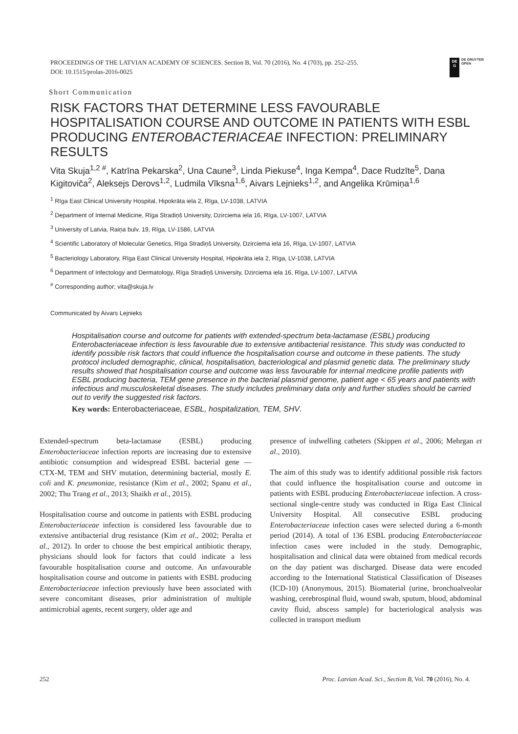PROCEEDINGS OF THE LATVIAN ACADEMY OF SCIENCES. Section B, Vol. 70 (2016), No. 4 (703), pp. 252–255.
DOI: 10.1515/prolas-2016-0025
DE
G
DE GRUYTER
OPEN
Short Communication
RISK FACTORS THAT DETERMINE LESS FAVOURABLE HOSPITALISATION COURSE AND OUTCOME IN PATIENTS WITH ESBL PRODUCING ENTEROBACTERIACEAE INFECTION: PRELIMINARY RESULTS
Vita Skuja<sup>1,2 #</sup>, Katrīna Pekarska<sup>2</sup>, Una Caune<sup>3</sup>, Linda Piekuse<sup>4</sup>, Inga Kempa<sup>4</sup>, Dace Rudzīte<sup>5</sup>, Dana Kigitoviča<sup>2</sup>, Aleksejs Derovs<sup>1,2</sup>, Ludmila Vīksna<sup>1,6</sup>, Aivars Lejnieks<sup>1,2</sup>, and Angelika Krūmiņa<sup>1,6</sup>
<sup>1</sup> Rīga East Clinical University Hospital, Hipokrāta iela 2, Rīga, LV-1038, LATVIA
<sup>2</sup> Department of Internal Medicine, Rīga Stradiņš University, Dzirciema iela 16, Rīga, LV-1007, LATVIA
<sup>3</sup> University of Latvia, Raiņa bulv. 19, Rīga, LV-1586, LATVIA
<sup>4</sup> Scientific Laboratory of Molecular Genetics, Rīga Stradiņš University, Dzirciema iela 16, Rīga, LV-1007, LATVIA
<sup>5</sup> Bacteriology Laboratory, Rīga East Clinical University Hospital, Hipokrāta iela 2, Rīga, LV-1038, LATVIA
<sup>6</sup> Department of Infectology and Dermatology, Rīga Stradiņš University, Dzirciema iela 16, Rīga, LV-1007, LATVIA
<sup>#</sup> Corresponding author; vita@skuja.lv
Communicated by Aivars Lejnieks
Hospitalisation course and outcome for patients with extended-spectrum beta-lactamase (ESBL) producing Enterobacteriaceae infection is less favourable due to extensive antibacterial resistance. This study was conducted to identify possible risk factors that could influence the hospitalisation course and outcome in these patients. The study protocol included demographic, clinical, hospitalisation, bacteriological and plasmid genetic data. The preliminary study results showed that hospitalisation course and outcome was less favourable for internal medicine profile patients with ESBL producing bacteria, TEM gene presence in the bacterial plasmid genome, patient age < 65 years and patients with infectious and musculoskeletal diseases. The study includes preliminary data only and further studies should be carried out to verify the suggested risk factors.
Key words: Enterobacteriaceae, ESBL, hospitalization, TEM, SHV.
Extended-spectrum beta-lactamase (ESBL) producing Enterobacteriaceae infection reports are increasing due to extensive antibiotic consumption and widespread ESBL bacterial gene — CTX-M, TEM and SHV mutation, determining bacterial, mostly E. coli and K. pneumoniae, resistance (Kim et al., 2002; Spanu et al., 2002; Thu Trang et al., 2013; Shaikh et al., 2015).
Hospitalisation course and outcome in patients with ESBL producing Enterobacteriaceae infection is considered less favourable due to extensive antibacterial drug resistance (Kim et al., 2002; Peralta et al., 2012). In order to choose the best empirical antibiotic therapy, physicians should look for factors that could indicate a less favourable hospitalisation course and outcome. An unfavourable hospitalisation course and outcome in patients with ESBL producing Enterobacteriaceae infection previously have been associated with severe concomitant diseases, prior administration of multiple antimicrobial agents, recent surgery, older age and
presence of indwelling catheters (Skippen et al., 2006; Mehrgan et al., 2010).
The aim of this study was to identify additional possible risk factors that could influence the hospitalisation course and outcome in patients with ESBL producing Enterobacteriaceae infection. A cross-sectional single-centre study was conducted in Rīga East Clinical University Hospital. All consecutive ESBL producing Enterobacteriaceae infection cases were selected during a 6-month period (2014). A total of 136 ESBL producing Enterobacteriaceae infection cases were included in the study. Demographic, hospitalisation and clinical data were obtained from medical records on the day patient was discharged. Disease data were encoded according to the International Statistical Classification of Diseases (ICD-10) (Anonymous, 2015). Biomaterial (urine, bronchoalveolar washing, cerebrospinal fluid, wound swab, sputum, blood, abdominal cavity fluid, abscess sample) for bacteriological analysis was collected in transport medium
252 Proc. Latvian Acad. Sci., Section B, Vol. 70 (2016), No. 4.